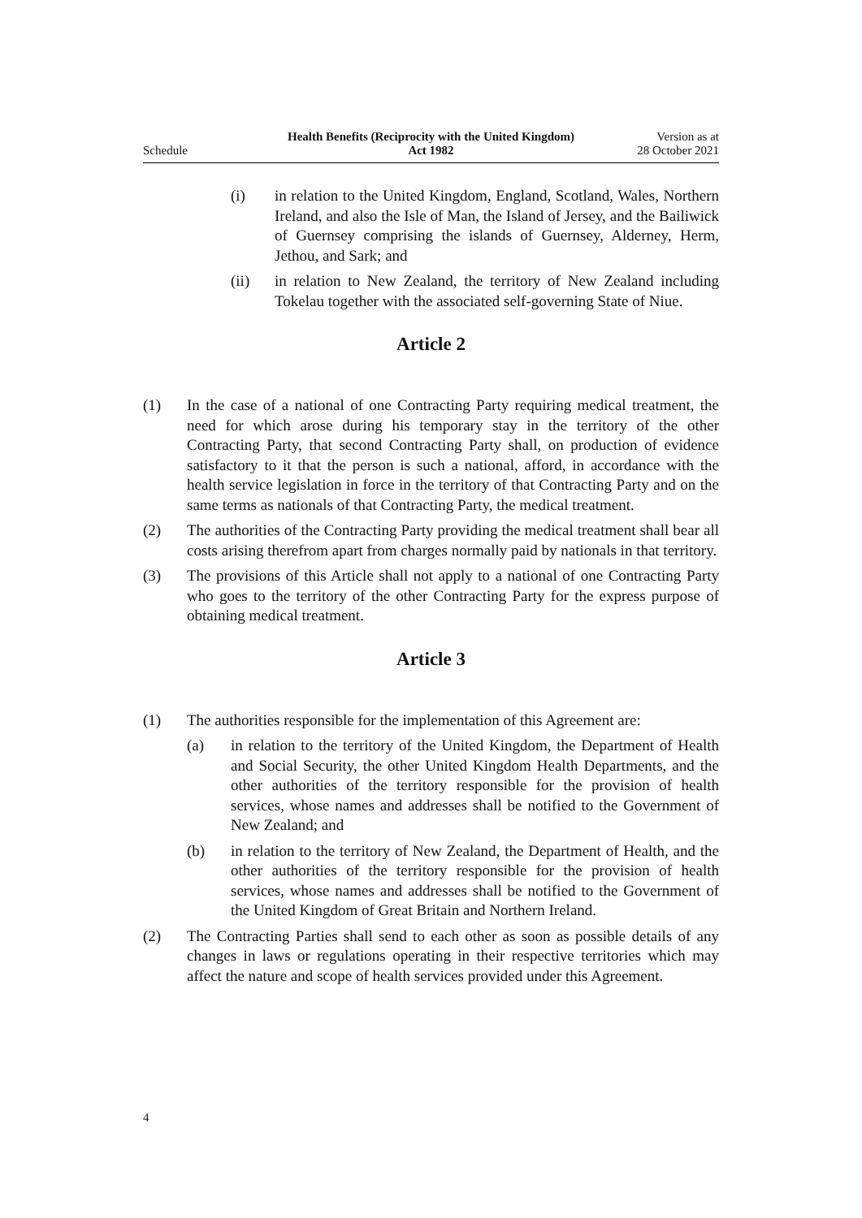Schedule
Health Benefits (Reciprocity with the United Kingdom)
Act 1982
Version as at
28 October 2021
(i) in relation to the United Kingdom, England, Scotland, Wales, Northern Ireland, and also the Isle of Man, the Island of Jersey, and the Bailiwick of Guernsey comprising the islands of Guernsey, Alderney, Herm, Jethou, and Sark; and
(ii) in relation to New Zealand, the territory of New Zealand including Tokelau together with the associated self-governing State of Niue.
Article 2
(1) In the case of a national of one Contracting Party requiring medical treatment, the need for which arose during his temporary stay in the territory of the other Contracting Party, that second Contracting Party shall, on production of evidence satisfactory to it that the person is such a national, afford, in accordance with the health service legislation in force in the territory of that Contracting Party and on the same terms as nationals of that Contracting Party, the medical treatment.
(2) The authorities of the Contracting Party providing the medical treatment shall bear all costs arising therefrom apart from charges normally paid by nationals in that territory.
(3) The provisions of this Article shall not apply to a national of one Contracting Party who goes to the territory of the other Contracting Party for the express purpose of obtaining medical treatment.
Article 3
(1) The authorities responsible for the implementation of this Agreement are:
(a) in relation to the territory of the United Kingdom, the Department of Health and Social Security, the other United Kingdom Health Departments, and the other authorities of the territory responsible for the provision of health services, whose names and addresses shall be notified to the Government of New Zealand; and
(b) in relation to the territory of New Zealand, the Department of Health, and the other authorities of the territory responsible for the provision of health services, whose names and addresses shall be notified to the Government of the United Kingdom of Great Britain and Northern Ireland.
(2) The Contracting Parties shall send to each other as soon as possible details of any changes in laws or regulations operating in their respective territories which may affect the nature and scope of health services provided under this Agreement.
4